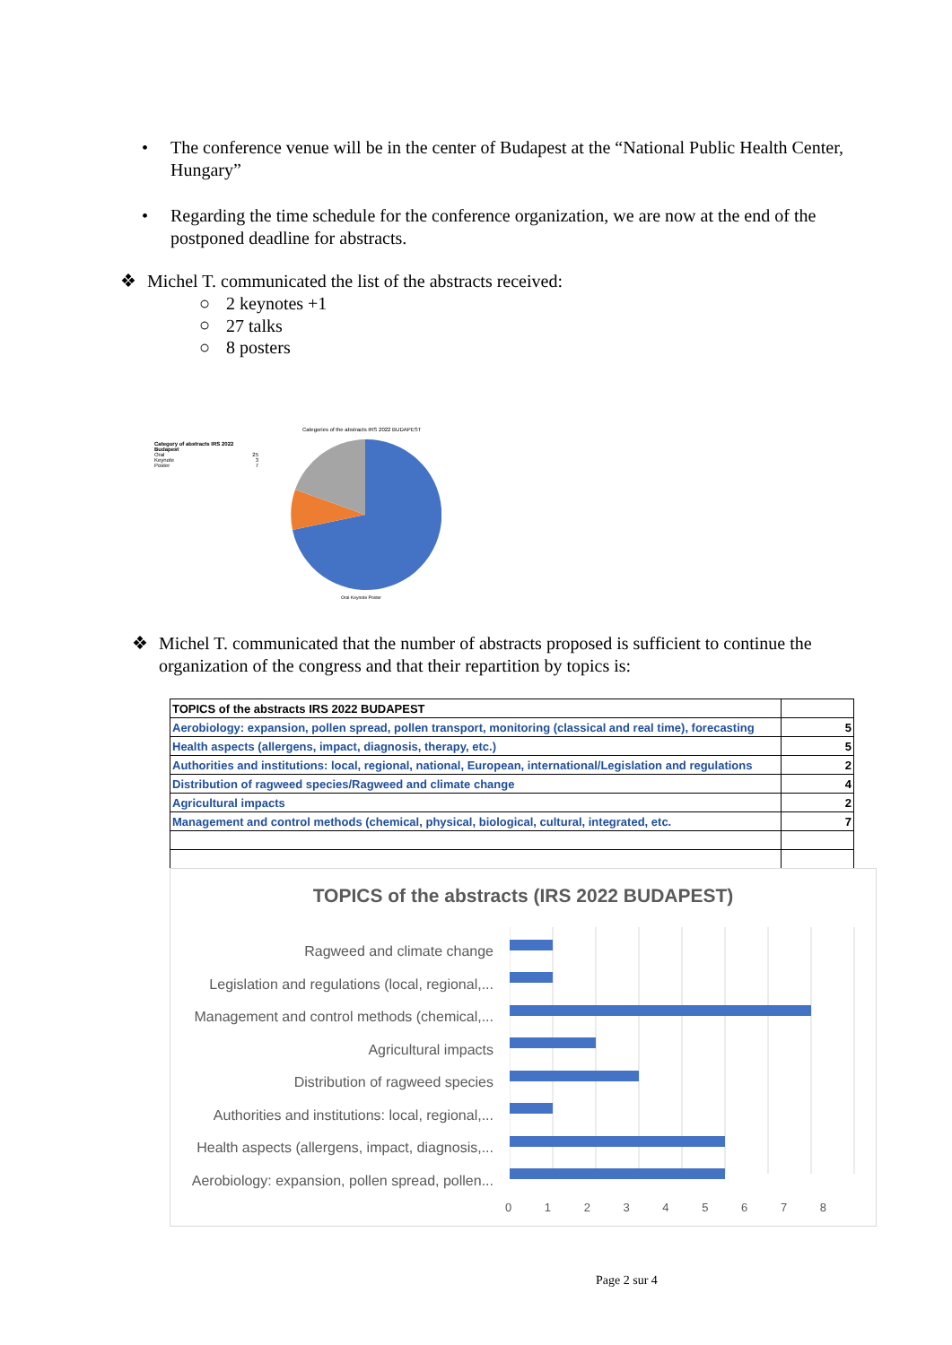• The conference venue will be in the center of Budapest at the “National Public Health Center, Hungary”
• Regarding the time schedule for the conference organization, we are now at the end of the postponed deadline for abstracts.
❖ Michel T. communicated the list of the abstracts received:
○ 2 keynotes +1
○
27 talks
○
8 posters
Category of abstracts IRS 2022 Budapest
Oral 25
Keynote 3
Poster 7
Categories of the abstracts IRS 2022 BUDAPEST
Oral Keynote Poster
❖ Michel T. communicated that the number of abstracts proposed is sufficient to continue the organization of the congress and that their repartition by topics is:
| TOPICS of the abstracts IRS 2022 BUDAPEST | |
| Aerobiology: expansion, pollen spread, pollen transport, monitoring (classical and real time), forecasting | 5 |
| Health aspects (allergens, impact, diagnosis, therapy, etc.) | 5 |
| Authorities and institutions: local, regional, national, European, international/Legislation and regulations | 2 |
| Distribution of ragweed species/Ragweed and climate change | 4 |
| Agricultural impacts | 2 |
| Management and control methods (chemical, physical, biological, cultural, integrated, etc. | 7 |
TOPICS of the abstracts (IRS 2022 BUDAPEST)
Ragweed and climate change
Legislation and regulations (local, regional,...
Management and control methods (chemical,...
Agricultural impacts
Distribution of ragweed species
Authorities and institutions: local, regional,...
Health aspects (allergens, impact, diagnosis,...
Aerobiology: expansion, pollen spread, pollen...
0 1 2 3 4 5 6 7 8
Page 2 sur 4